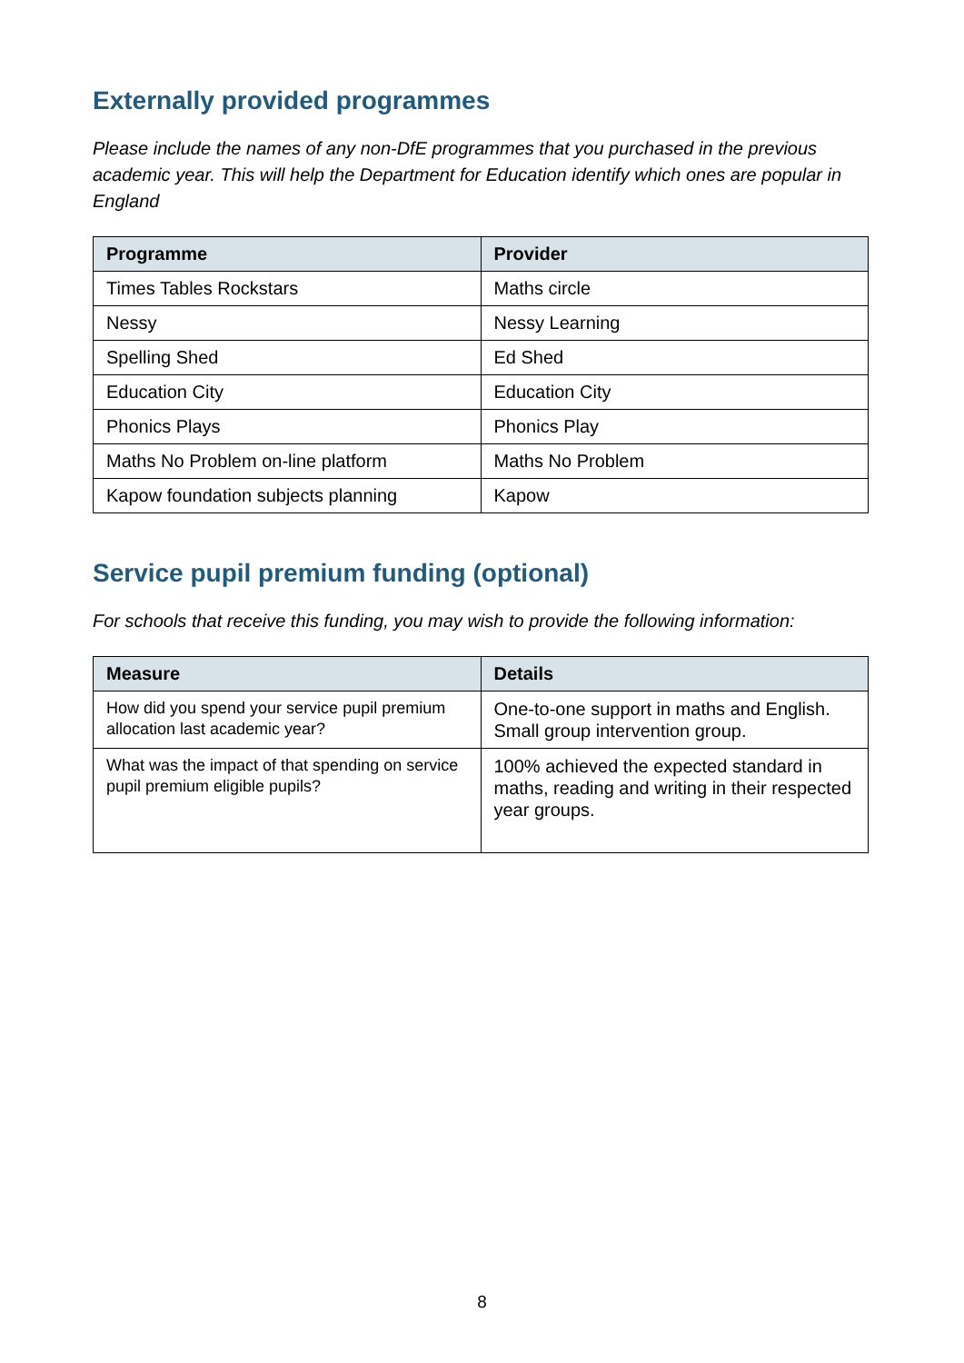Externally provided programmes
Please include the names of any non-DfE programmes that you purchased in the previous academic year. This will help the Department for Education identify which ones are popular in England
| Programme | Provider |
| --- | --- |
| Times Tables Rockstars | Maths circle |
| Nessy | Nessy Learning |
| Spelling Shed | Ed Shed |
| Education City | Education City |
| Phonics Plays | Phonics Play |
| Maths No Problem on-line platform | Maths No Problem |
| Kapow foundation subjects planning | Kapow |
Service pupil premium funding (optional)
For schools that receive this funding, you may wish to provide the following information:
| Measure | Details |
| --- | --- |
| How did you spend your service pupil premium allocation last academic year? | One-to-one support in maths and English. Small group intervention group. |
| What was the impact of that spending on service pupil premium eligible pupils? | 100% achieved the expected standard in maths, reading and writing in their respected year groups. |
8